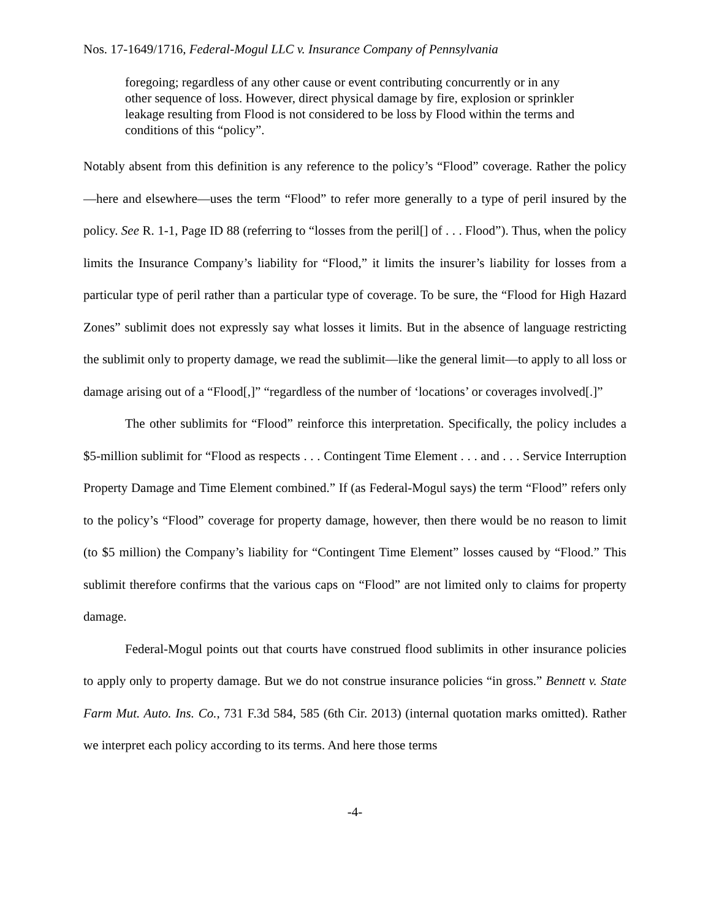Nos. 17-1649/1716, Federal-Mogul LLC v. Insurance Company of Pennsylvania
foregoing; regardless of any other cause or event contributing concurrently or in any other sequence of loss. However, direct physical damage by fire, explosion or sprinkler leakage resulting from Flood is not considered to be loss by Flood within the terms and conditions of this “policy”.
Notably absent from this definition is any reference to the policy’s “Flood” coverage. Rather the policy—here and elsewhere—uses the term “Flood” to refer more generally to a type of peril insured by the policy. See R. 1-1, Page ID 88 (referring to “losses from the peril[] of . . . Flood”). Thus, when the policy limits the Insurance Company’s liability for “Flood,” it limits the insurer’s liability for losses from a particular type of peril rather than a particular type of coverage. To be sure, the “Flood for High Hazard Zones” sublimit does not expressly say what losses it limits. But in the absence of language restricting the sublimit only to property damage, we read the sublimit—like the general limit—to apply to all loss or damage arising out of a “Flood[,]” “regardless of the number of ‘locations’ or coverages involved[.]”
The other sublimits for “Flood” reinforce this interpretation. Specifically, the policy includes a $5-million sublimit for “Flood as respects . . . Contingent Time Element . . . and . . . Service Interruption Property Damage and Time Element combined.” If (as Federal-Mogul says) the term “Flood” refers only to the policy’s “Flood” coverage for property damage, however, then there would be no reason to limit (to $5 million) the Company’s liability for “Contingent Time Element” losses caused by “Flood.” This sublimit therefore confirms that the various caps on “Flood” are not limited only to claims for property damage.
Federal-Mogul points out that courts have construed flood sublimits in other insurance policies to apply only to property damage. But we do not construe insurance policies “in gross.” Bennett v. State Farm Mut. Auto. Ins. Co., 731 F.3d 584, 585 (6th Cir. 2013) (internal quotation marks omitted). Rather we interpret each policy according to its terms. And here those terms
-4-